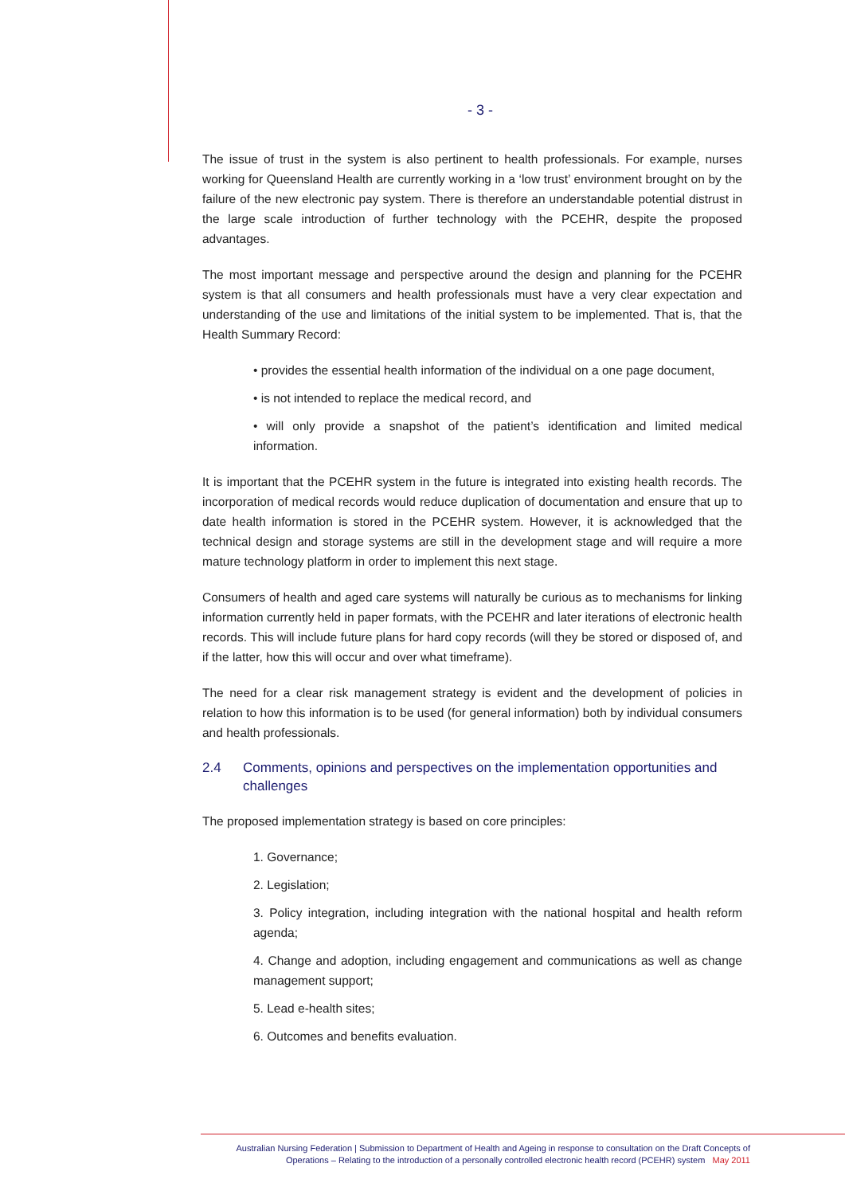- 3 -
The issue of trust in the system is also pertinent to health professionals. For example, nurses working for Queensland Health are currently working in a ‘low trust’ environment brought on by the failure of the new electronic pay system. There is therefore an understandable potential distrust in the large scale introduction of further technology with the PCEHR, despite the proposed advantages.
The most important message and perspective around the design and planning for the PCEHR system is that all consumers and health professionals must have a very clear expectation and understanding of the use and limitations of the initial system to be implemented. That is, that the Health Summary Record:
• provides the essential health information of the individual on a one page document,
• is not intended to replace the medical record, and
• will only provide a snapshot of the patient’s identification and limited medical information.
It is important that the PCEHR system in the future is integrated into existing health records. The incorporation of medical records would reduce duplication of documentation and ensure that up to date health information is stored in the PCEHR system. However, it is acknowledged that the technical design and storage systems are still in the development stage and will require a more mature technology platform in order to implement this next stage.
Consumers of health and aged care systems will naturally be curious as to mechanisms for linking information currently held in paper formats, with the PCEHR and later iterations of electronic health records. This will include future plans for hard copy records (will they be stored or disposed of, and if the latter, how this will occur and over what timeframe).
The need for a clear risk management strategy is evident and the development of policies in relation to how this information is to be used (for general information) both by individual consumers and health professionals.
2.4 Comments, opinions and perspectives on the implementation opportunities and challenges
The proposed implementation strategy is based on core principles:
1. Governance;
2. Legislation;
3. Policy integration, including integration with the national hospital and health reform agenda;
4. Change and adoption, including engagement and communications as well as change management support;
5. Lead e-health sites;
6. Outcomes and benefits evaluation.
Australian Nursing Federation | Submission to Department of Health and Ageing in response to consultation on the Draft Concepts of
Operations – Relating to the introduction of a personally controlled electronic health record (PCEHR) system May 2011